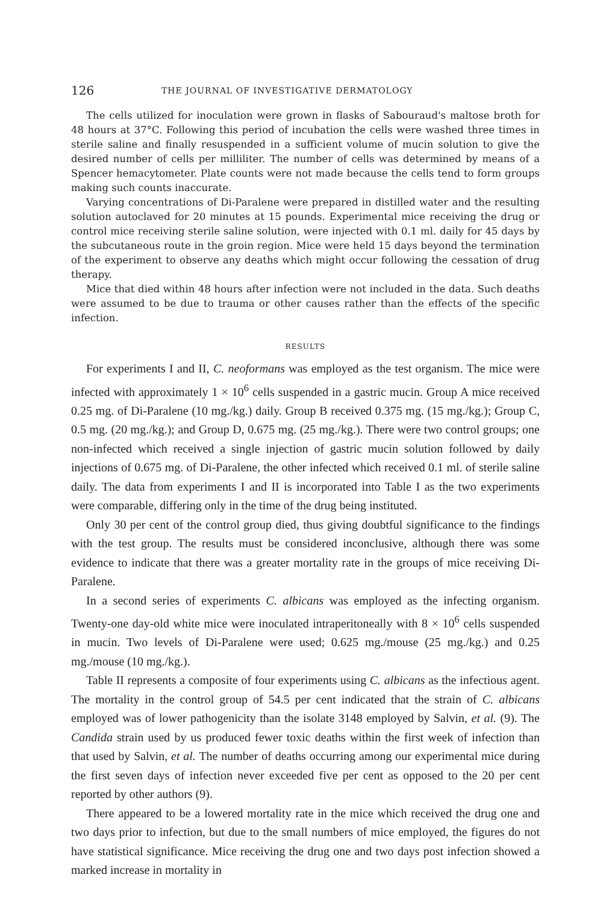126 THE JOURNAL OF INVESTIGATIVE DERMATOLOGY
The cells utilized for inoculation were grown in flasks of Sabouraud's maltose broth for 48 hours at 37°C. Following this period of incubation the cells were washed three times in sterile saline and finally resuspended in a sufficient volume of mucin solution to give the desired number of cells per milliliter. The number of cells was determined by means of a Spencer hemacytometer. Plate counts were not made because the cells tend to form groups making such counts inaccurate.
Varying concentrations of Di-Paralene were prepared in distilled water and the resulting solution autoclaved for 20 minutes at 15 pounds. Experimental mice receiving the drug or control mice receiving sterile saline solution, were injected with 0.1 ml. daily for 45 days by the subcutaneous route in the groin region. Mice were held 15 days beyond the termination of the experiment to observe any deaths which might occur following the cessation of drug therapy.
Mice that died within 48 hours after infection were not included in the data. Such deaths were assumed to be due to trauma or other causes rather than the effects of the specific infection.
RESULTS
For experiments I and II, C. neoformans was employed as the test organism. The mice were infected with approximately 1 × 10<sup>6</sup> cells suspended in a gastric mucin. Group A mice received 0.25 mg. of Di-Paralene (10 mg./kg.) daily. Group B received 0.375 mg. (15 mg./kg.); Group C, 0.5 mg. (20 mg./kg.); and Group D, 0.675 mg. (25 mg./kg.). There were two control groups; one non-infected which received a single injection of gastric mucin solution followed by daily injections of 0.675 mg. of Di-Paralene, the other infected which received 0.1 ml. of sterile saline daily. The data from experiments I and II is incorporated into Table I as the two experiments were comparable, differing only in the time of the drug being instituted.
Only 30 per cent of the control group died, thus giving doubtful significance to the findings with the test group. The results must be considered inconclusive, although there was some evidence to indicate that there was a greater mortality rate in the groups of mice receiving Di-Paralene.
In a second series of experiments C. albicans was employed as the infecting organism. Twenty-one day-old white mice were inoculated intraperitoneally with 8 × 10<sup>6</sup> cells suspended in mucin. Two levels of Di-Paralene were used; 0.625 mg./mouse (25 mg./kg.) and 0.25 mg./mouse (10 mg./kg.).
Table II represents a composite of four experiments using C. albicans as the infectious agent. The mortality in the control group of 54.5 per cent indicated that the strain of C. albicans employed was of lower pathogenicity than the isolate 3148 employed by Salvin, et al. (9). The Candida strain used by us produced fewer toxic deaths within the first week of infection than that used by Salvin, et al. The number of deaths occurring among our experimental mice during the first seven days of infection never exceeded five per cent as opposed to the 20 per cent reported by other authors (9).
There appeared to be a lowered mortality rate in the mice which received the drug one and two days prior to infection, but due to the small numbers of mice employed, the figures do not have statistical significance. Mice receiving the drug one and two days post infection showed a marked increase in mortality in